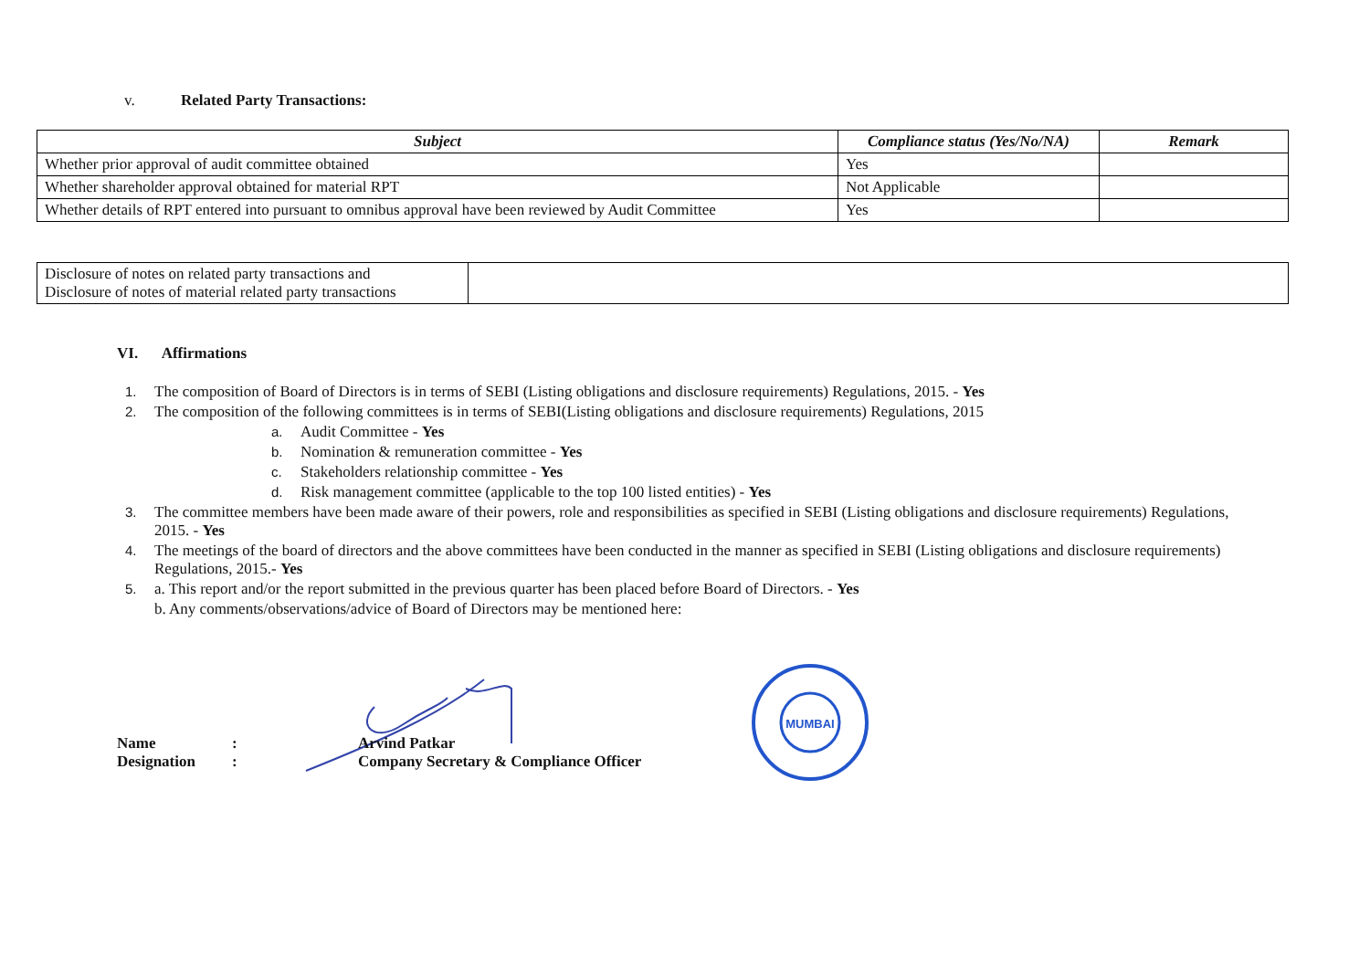v. Related Party Transactions:
| Subject | Compliance status (Yes/No/NA) | Remark |
| --- | --- | --- |
| Whether prior approval of audit committee obtained | Yes | |
| Whether shareholder approval obtained for material RPT | Not Applicable | |
| Whether details of RPT entered into pursuant to omnibus approval have been reviewed by Audit Committee | Yes | |
| Disclosure of notes on related party transactions and Disclosure of notes of material related party transactions | |
VI. Affirmations
1. The composition of Board of Directors is in terms of SEBI (Listing obligations and disclosure requirements) Regulations, 2015. - Yes
2. The composition of the following committees is in terms of SEBI(Listing obligations and disclosure requirements) Regulations, 2015
a. Audit Committee - Yes
b. Nomination & remuneration committee - Yes
c. Stakeholders relationship committee - Yes
d. Risk management committee (applicable to the top 100 listed entities) - Yes
3. The committee members have been made aware of their powers, role and responsibilities as specified in SEBI (Listing obligations and disclosure requirements) Regulations, 2015. - Yes
4. The meetings of the board of directors and the above committees have been conducted in the manner as specified in SEBI (Listing obligations and disclosure requirements) Regulations, 2015.- Yes
5. a. This report and/or the report submitted in the previous quarter has been placed before Board of Directors. - Yes
b. Any comments/observations/advice of Board of Directors may be mentioned here:
MUMBAI
| Name | : | Arvind Patkar |
| Designation | : | Company Secretary & Compliance Officer |